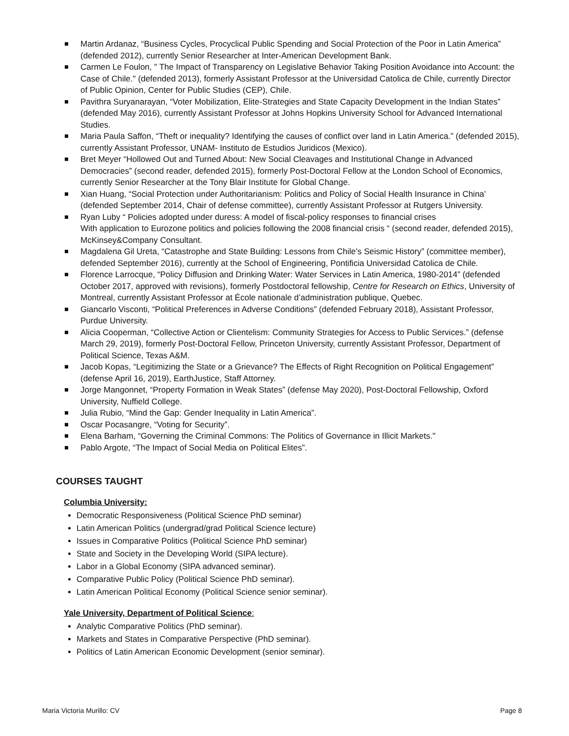Martin Ardanaz, “Business Cycles, Procyclical Public Spending and Social Protection of the Poor in Latin America” (defended 2012), currently Senior Researcher at Inter-American Development Bank.
Carmen Le Foulon, " The Impact of Transparency on Legislative Behavior Taking Position Avoidance into Account: the Case of Chile." (defended 2013), formerly Assistant Professor at the Universidad Catolica de Chile, currently Director of Public Opinion, Center for Public Studies (CEP), Chile.
Pavithra Suryanarayan, “Voter Mobilization, Elite-Strategies and State Capacity Development in the Indian States” (defended May 2016), currently Assistant Professor at Johns Hopkins University School for Advanced International Studies.
Maria Paula Saffon, “Theft or inequality? Identifying the causes of conflict over land in Latin America.” (defended 2015), currently Assistant Professor, UNAM- Instituto de Estudios Juridicos (Mexico).
Bret Meyer “Hollowed Out and Turned About: New Social Cleavages and Institutional Change in Advanced Democracies” (second reader, defended 2015), formerly Post-Doctoral Fellow at the London School of Economics, currently Senior Researcher at the Tony Blair Institute for Global Change.
Xian Huang, “Social Protection under Authoritarianism: Politics and Policy of Social Health Insurance in China’ (defended September 2014, Chair of defense committee), currently Assistant Professor at Rutgers University.
Ryan Luby “ Policies adopted under duress: A model of fiscal-policy responses to financial crises
With application to Eurozone politics and policies following the 2008 financial crisis “ (second reader, defended 2015), McKinsey&Company Consultant.
Magdalena Gil Ureta, “Catastrophe and State Building: Lessons from Chile’s Seismic History” (committee member), defended September 2016), currently at the School of Engineering, Pontificia Universidad Catolica de Chile.
Florence Larrocque, “Policy Diffusion and Drinking Water: Water Services in Latin America, 1980-2014” (defended October 2017, approved with revisions), formerly Postdoctoral fellowship, Centre for Research on Ethics, University of Montreal, currently Assistant Professor at École nationale d’administration publique, Quebec.
Giancarlo Visconti, “Political Preferences in Adverse Conditions” (defended February 2018), Assistant Professor, Purdue University.
Alicia Cooperman, “Collective Action or Clientelism: Community Strategies for Access to Public Services.” (defense March 29, 2019), formerly Post-Doctoral Fellow, Princeton University, currently Assistant Professor, Department of Political Science, Texas A&M.
Jacob Kopas, “Legitimizing the State or a Grievance? The Effects of Right Recognition on Political Engagement” (defense April 16, 2019), EarthJustice, Staff Attorney.
Jorge Mangonnet, “Property Formation in Weak States” (defense May 2020), Post-Doctoral Fellowship, Oxford University, Nuffield College.
Julia Rubio, “Mind the Gap: Gender Inequality in Latin America”.
Oscar Pocasangre, “Voting for Security”.
Elena Barham, “Governing the Criminal Commons: The Politics of Governance in Illicit Markets."
Pablo Argote, “The Impact of Social Media on Political Elites”.
COURSES TAUGHT
Columbia University:
Democratic Responsiveness (Political Science PhD seminar)
Latin American Politics (undergrad/grad Political Science lecture)
Issues in Comparative Politics (Political Science PhD seminar)
State and Society in the Developing World (SIPA lecture).
Labor in a Global Economy (SIPA advanced seminar).
Comparative Public Policy (Political Science PhD seminar).
Latin American Political Economy (Political Science senior seminar).
Yale University, Department of Political Science:
Analytic Comparative Politics (PhD seminar).
Markets and States in Comparative Perspective (PhD seminar).
Politics of Latin American Economic Development (senior seminar).
Maria Victoria Murillo: CV Page 8